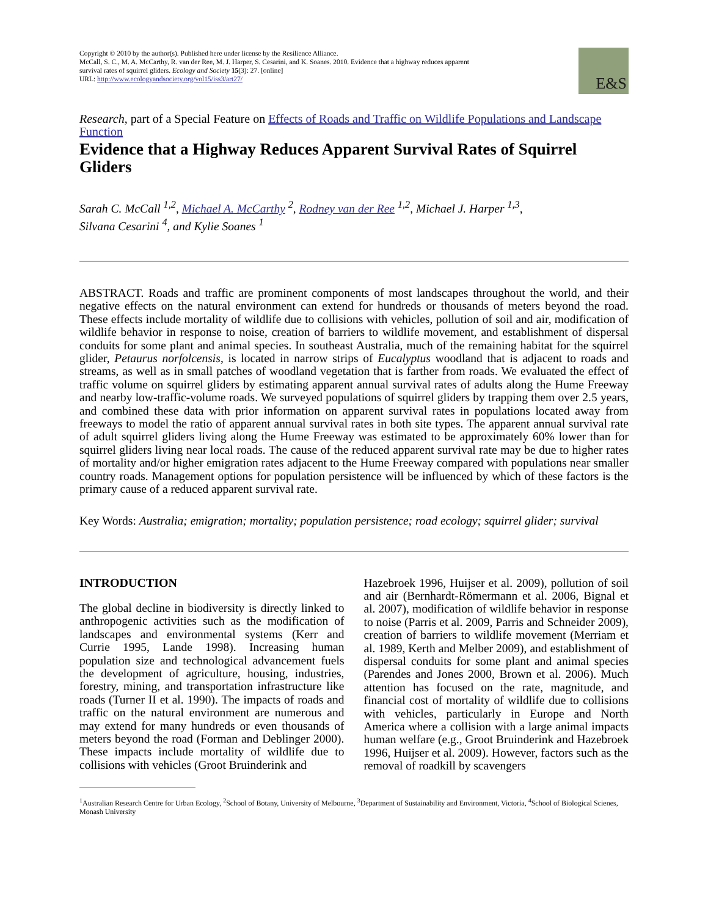E&S
Copyright © 2010 by the author(s). Published here under license by the Resilience Alliance.
McCall, S. C., M. A. McCarthy, R. van der Ree, M. J. Harper, S. Cesarini, and K. Soanes. 2010. Evidence that a highway reduces apparent survival rates of squirrel gliders. Ecology and Society 15(3): 27. [online]
URL: http://www.ecologyandsociety.org/vol15/iss3/art27/
Research, part of a Special Feature on Effects of Roads and Traffic on Wildlife Populations and Landscape Function
Evidence that a Highway Reduces Apparent Survival Rates of Squirrel Gliders
Sarah C. McCall <sup>1,2</sup>, Michael A. McCarthy <sup>2</sup>, Rodney van der Ree <sup>1,2</sup>, Michael J. Harper <sup>1,3</sup>,
Silvana Cesarini <sup>4</sup>, and Kylie Soanes <sup>1</sup>
ABSTRACT. Roads and traffic are prominent components of most landscapes throughout the world, and their negative effects on the natural environment can extend for hundreds or thousands of meters beyond the road. These effects include mortality of wildlife due to collisions with vehicles, pollution of soil and air, modification of wildlife behavior in response to noise, creation of barriers to wildlife movement, and establishment of dispersal conduits for some plant and animal species. In southeast Australia, much of the remaining habitat for the squirrel glider, Petaurus norfolcensis, is located in narrow strips of Eucalyptus woodland that is adjacent to roads and streams, as well as in small patches of woodland vegetation that is farther from roads. We evaluated the effect of traffic volume on squirrel gliders by estimating apparent annual survival rates of adults along the Hume Freeway and nearby low-traffic-volume roads. We surveyed populations of squirrel gliders by trapping them over 2.5 years, and combined these data with prior information on apparent survival rates in populations located away from freeways to model the ratio of apparent annual survival rates in both site types. The apparent annual survival rate of adult squirrel gliders living along the Hume Freeway was estimated to be approximately 60% lower than for squirrel gliders living near local roads. The cause of the reduced apparent survival rate may be due to higher rates of mortality and/or higher emigration rates adjacent to the Hume Freeway compared with populations near smaller country roads. Management options for population persistence will be influenced by which of these factors is the primary cause of a reduced apparent survival rate.
Key Words: Australia; emigration; mortality; population persistence; road ecology; squirrel glider; survival
INTRODUCTION
The global decline in biodiversity is directly linked to anthropogenic activities such as the modification of landscapes and environmental systems (Kerr and Currie 1995, Lande 1998). Increasing human population size and technological advancement fuels the development of agriculture, housing, industries, forestry, mining, and transportation infrastructure like roads (Turner II et al. 1990). The impacts of roads and traffic on the natural environment are numerous and may extend for many hundreds or even thousands of meters beyond the road (Forman and Deblinger 2000). These impacts include mortality of wildlife due to collisions with vehicles (Groot Bruinderink and
Hazebroek 1996, Huijser et al. 2009), pollution of soil and air (Bernhardt-Römermann et al. 2006, Bignal et al. 2007), modification of wildlife behavior in response to noise (Parris et al. 2009, Parris and Schneider 2009), creation of barriers to wildlife movement (Merriam et al. 1989, Kerth and Melber 2009), and establishment of dispersal conduits for some plant and animal species (Parendes and Jones 2000, Brown et al. 2006). Much attention has focused on the rate, magnitude, and financial cost of mortality of wildlife due to collisions with vehicles, particularly in Europe and North America where a collision with a large animal impacts human welfare (e.g., Groot Bruinderink and Hazebroek 1996, Huijser et al. 2009). However, factors such as the removal of roadkill by scavengers
<sup>1</sup> Australian Research Centre for Urban Ecology, <sup>2</sup>School of Botany, University of Melbourne, <sup>3</sup>Department of Sustainability and Environment, Victoria, <sup>4</sup>School of Biological Scienes, Monash University